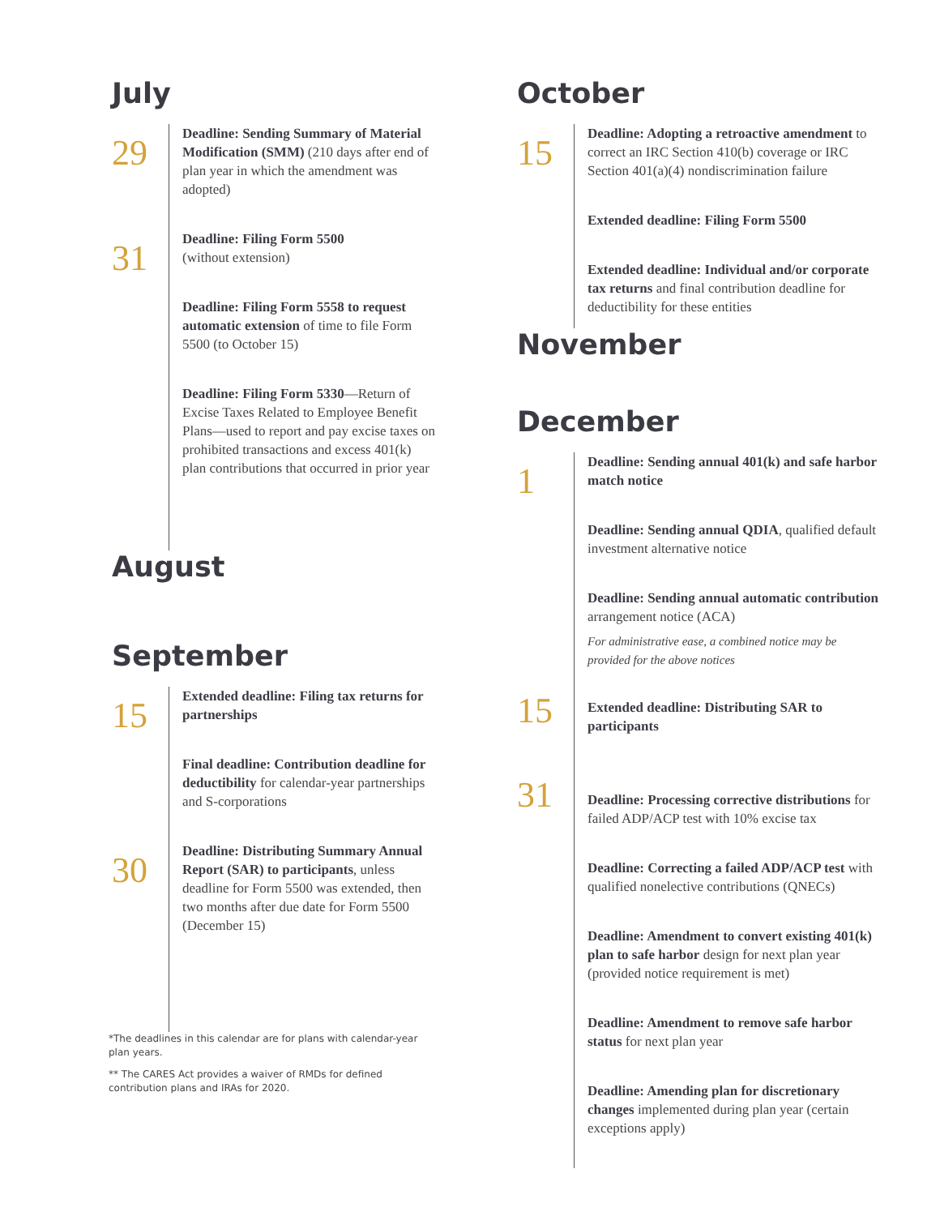July
29
Deadline: Sending Summary of Material Modification (SMM) (210 days after end of plan year in which the amendment was adopted)
31
Deadline: Filing Form 5500
(without extension)
Deadline: Filing Form 5558 to request automatic extension of time to file Form 5500 (to October 15)
Deadline: Filing Form 5330—Return of Excise Taxes Related to Employee Benefit Plans—used to report and pay excise taxes on prohibited transactions and excess 401(k) plan contributions that occurred in prior year
August
September
15
Extended deadline: Filing tax returns for partnerships
Final deadline: Contribution deadline for deductibility for calendar-year partnerships and S-corporations
30
Deadline: Distributing Summary Annual Report (SAR) to participants, unless deadline for Form 5500 was extended, then two months after due date for Form 5500 (December 15)
*The deadlines in this calendar are for plans with calendar-year plan years.
** The CARES Act provides a waiver of RMDs for defined contribution plans and IRAs for 2020.
October
15
Deadline: Adopting a retroactive amendment to correct an IRC Section 410(b) coverage or IRC Section 401(a)(4) nondiscrimination failure
Extended deadline: Filing Form 5500
Extended deadline: Individual and/or corporate tax returns and final contribution deadline for deductibility for these entities
November
December
1
Deadline: Sending annual 401(k) and safe harbor match notice
Deadline: Sending annual QDIA, qualified default investment alternative notice
Deadline: Sending annual automatic contribution arrangement notice (ACA)
For administrative ease, a combined notice may be provided for the above notices
15
Extended deadline: Distributing SAR to participants
31
Deadline: Processing corrective distributions for failed ADP/ACP test with 10% excise tax
Deadline: Correcting a failed ADP/ACP test with qualified nonelective contributions (QNECs)
Deadline: Amendment to convert existing 401(k) plan to safe harbor design for next plan year (provided notice requirement is met)
Deadline: Amendment to remove safe harbor status for next plan year
Deadline: Amending plan for discretionary changes implemented during plan year (certain exceptions apply)